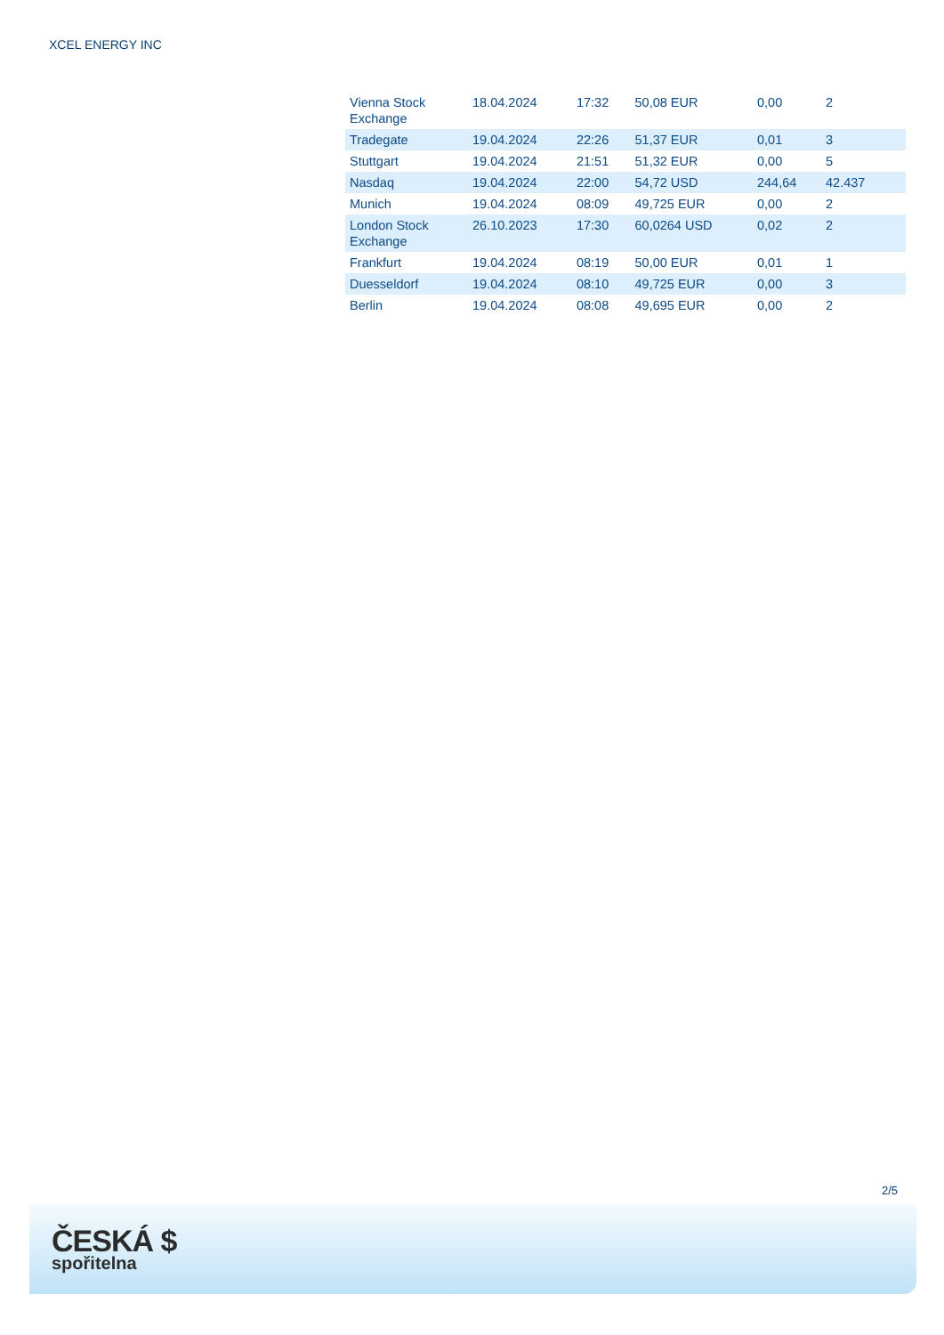XCEL ENERGY INC
| Vienna Stock Exchange | 18.04.2024 | 17:32 | 50,08 EUR | 0,00 | 2 |
| Tradegate | 19.04.2024 | 22:26 | 51,37 EUR | 0,01 | 3 |
| Stuttgart | 19.04.2024 | 21:51 | 51,32 EUR | 0,00 | 5 |
| Nasdaq | 19.04.2024 | 22:00 | 54,72 USD | 244,64 | 42.437 |
| Munich | 19.04.2024 | 08:09 | 49,725 EUR | 0,00 | 2 |
| London Stock Exchange | 26.10.2023 | 17:30 | 60,0264 USD | 0,02 | 2 |
| Frankfurt | 19.04.2024 | 08:19 | 50,00 EUR | 0,01 | 1 |
| Duesseldorf | 19.04.2024 | 08:10 | 49,725 EUR | 0,00 | 3 |
| Berlin | 19.04.2024 | 08:08 | 49,695 EUR | 0,00 | 2 |
2/5
ČESKÁ $
spořitelna